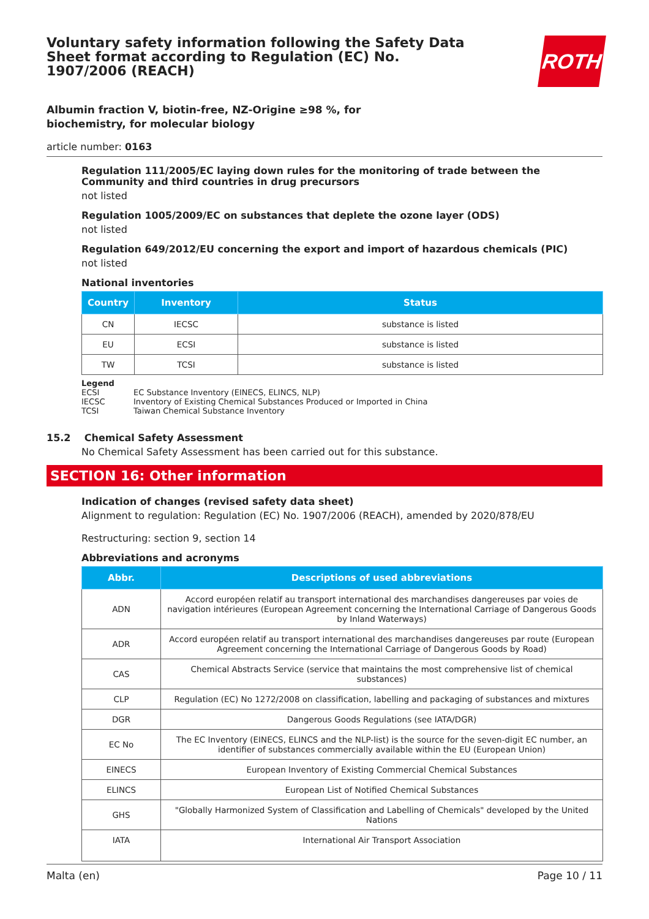Voluntary safety information following the Safety Data Sheet format according to Regulation (EC) No. 1907/2006 (REACH)
ROTH
Albumin fraction V, biotin-free, NZ-Origine ≥98 %, for biochemistry, for molecular biology
article number: 0163
Regulation 111/2005/EC laying down rules for the monitoring of trade between the Community and third countries in drug precursors
not listed
Regulation 1005/2009/EC on substances that deplete the ozone layer (ODS)
not listed
Regulation 649/2012/EU concerning the export and import of hazardous chemicals (PIC)
not listed
National inventories
| Country | Inventory | Status |
| --- | --- | --- |
| CN | IECSC | substance is listed |
| EU | ECSI | substance is listed |
| TW | TCSI | substance is listed |
Legend
ECSI EC Substance Inventory (EINECS, ELINCS, NLP)
IECSC Inventory of Existing Chemical Substances Produced or Imported in China
TCSI Taiwan Chemical Substance Inventory
15.2 Chemical Safety Assessment
No Chemical Safety Assessment has been carried out for this substance.
SECTION 16: Other information
Indication of changes (revised safety data sheet)
Alignment to regulation: Regulation (EC) No. 1907/2006 (REACH), amended by 2020/878/EU
Restructuring: section 9, section 14
Abbreviations and acronyms
| Abbr. | Descriptions of used abbreviations |
| --- | --- |
| ADN | Accord européen relatif au transport international des marchandises dangereuses par voies de navigation intérieures (European Agreement concerning the International Carriage of Dangerous Goods by Inland Waterways) |
| ADR | Accord européen relatif au transport international des marchandises dangereuses par route (European Agreement concerning the International Carriage of Dangerous Goods by Road) |
| CAS | Chemical Abstracts Service (service that maintains the most comprehensive list of chemical substances) |
| CLP | Regulation (EC) No 1272/2008 on classification, labelling and packaging of substances and mixtures |
| DGR | Dangerous Goods Regulations (see IATA/DGR) |
| EC No | The EC Inventory (EINECS, ELINCS and the NLP-list) is the source for the seven-digit EC number, an identifier of substances commercially available within the EU (European Union) |
| EINECS | European Inventory of Existing Commercial Chemical Substances |
| ELINCS | European List of Notified Chemical Substances |
| GHS | "Globally Harmonized System of Classification and Labelling of Chemicals" developed by the United Nations |
| IATA | International Air Transport Association |
Malta (en) Page 10 / 11